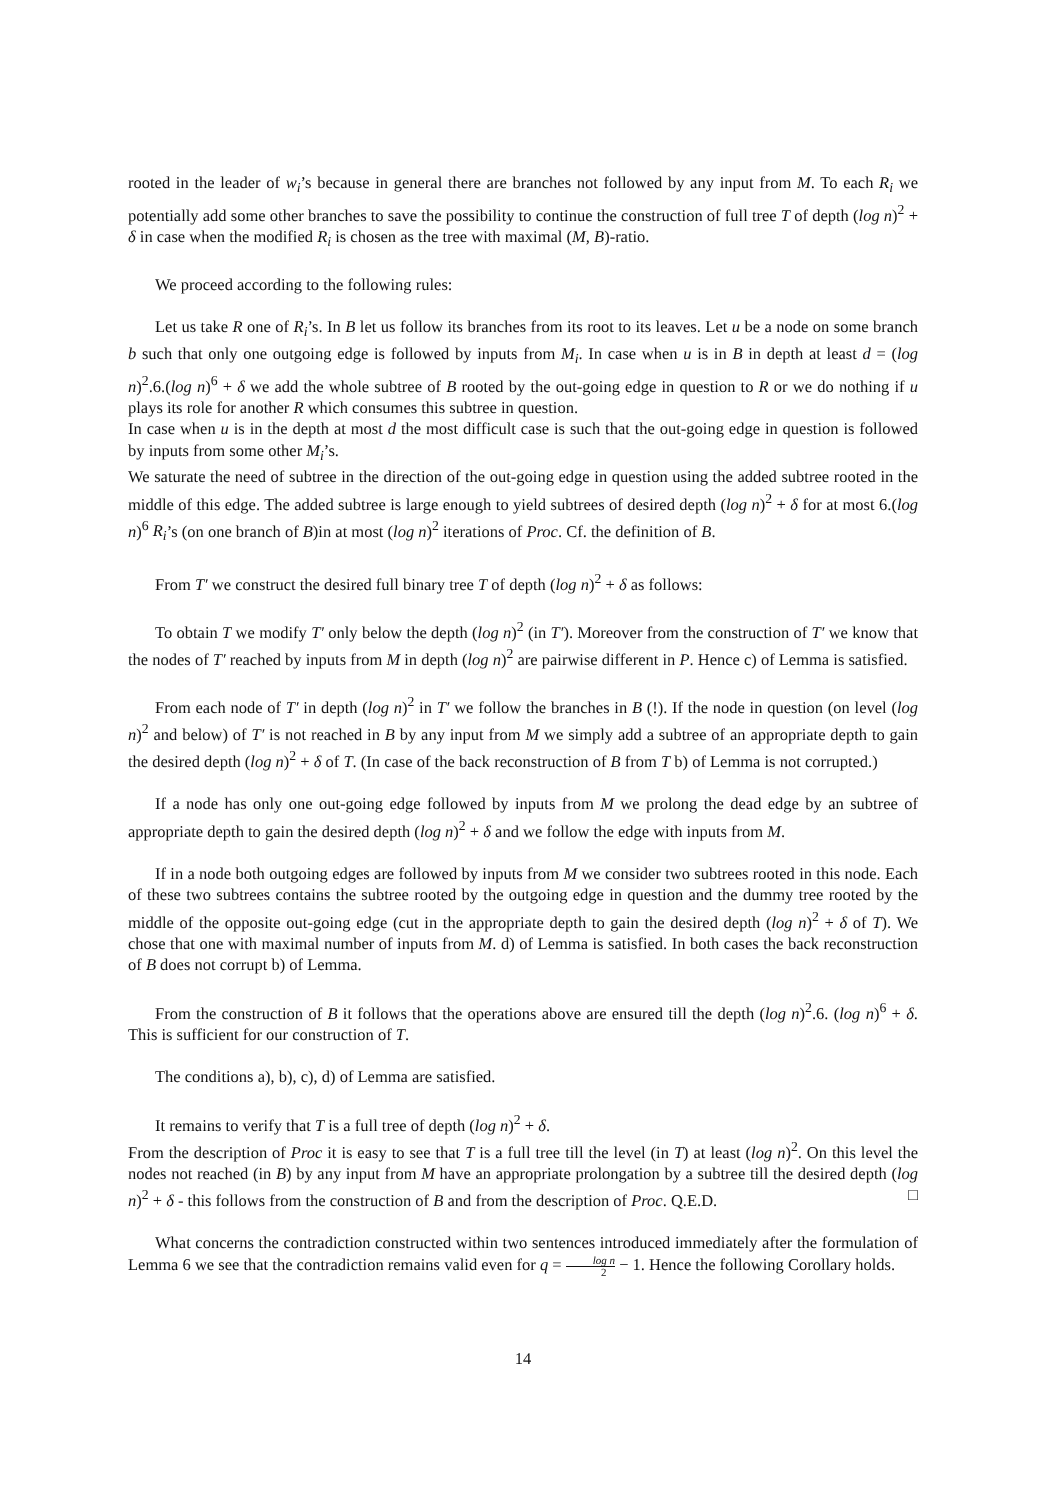rooted in the leader of w<sub>i</sub>’s because in general there are branches not followed by any input from M. To each R<sub>i</sub> we potentially add some other branches to save the possibility to continue the construction of full tree T of depth (log n)<sup>2</sup> + δ in case when the modified R<sub>i</sub> is chosen as the tree with maximal (M, B)-ratio.
We proceed according to the following rules:
Let us take R one of R<sub>i</sub>’s. In B let us follow its branches from its root to its leaves. Let u be a node on some branch b such that only one outgoing edge is followed by inputs from M<sub>i</sub>. In case when u is in B in depth at least d = (log n)<sup>2</sup>.6.(log n)<sup>6</sup> + δ we add the whole subtree of B rooted by the out-going edge in question to R or we do nothing if u plays its role for another R which consumes this subtree in question.
In case when u is in the depth at most d the most difficult case is such that the out-going edge in question is followed by inputs from some other M<sub>i</sub>’s.
We saturate the need of subtree in the direction of the out-going edge in question using the added subtree rooted in the middle of this edge. The added subtree is large enough to yield subtrees of desired depth (log n)<sup>2</sup> + δ for at most 6.(log n)<sup>6</sup> R<sub>i</sub>’s (on one branch of B)in at most (log n)<sup>2</sup> iterations of Proc. Cf. the definition of B.
From T′ we construct the desired full binary tree T of depth (log n)<sup>2</sup> + δ as follows:
To obtain T we modify T′ only below the depth (log n)<sup>2</sup> (in T′). Moreover from the construction of T′ we know that the nodes of T′ reached by inputs from M in depth (log n)<sup>2</sup> are pairwise different in P. Hence c) of Lemma is satisfied.
From each node of T′ in depth (log n)<sup>2</sup> in T′ we follow the branches in B (!). If the node in question (on level (log n)<sup>2</sup> and below) of T′ is not reached in B by any input from M we simply add a subtree of an appropriate depth to gain the desired depth (log n)<sup>2</sup> + δ of T. (In case of the back reconstruction of B from T b) of Lemma is not corrupted.)
If a node has only one out-going edge followed by inputs from M we prolong the dead edge by an subtree of appropriate depth to gain the desired depth (log n)<sup>2</sup> + δ and we follow the edge with inputs from M.
If in a node both outgoing edges are followed by inputs from M we consider two subtrees rooted in this node. Each of these two subtrees contains the subtree rooted by the outgoing edge in question and the dummy tree rooted by the middle of the opposite out-going edge (cut in the appropriate depth to gain the desired depth (log n)<sup>2</sup> + δ of T). We chose that one with maximal number of inputs from M. d) of Lemma is satisfied. In both cases the back reconstruction of B does not corrupt b) of Lemma.
From the construction of B it follows that the operations above are ensured till the depth (log n)<sup>2</sup>.6. (log n)<sup>6</sup> + δ. This is sufficient for our construction of T.
The conditions a), b), c), d) of Lemma are satisfied.
It remains to verify that T is a full tree of depth (log n)<sup>2</sup> + δ.
From the description of Proc it is easy to see that T is a full tree till the level (in T) at least (log n)<sup>2</sup>. On this level the nodes not reached (in B) by any input from M have an appropriate prolongation by a subtree till the desired depth (log n)<sup>2</sup> + δ - this follows from the construction of B and from the description of Proc. Q.E.D. □
What concerns the contradiction constructed within two sentences introduced immediately after the formulation of Lemma 6 we see that the contradiction remains valid even for q = log n 2 − 1. Hence the following Corollary holds.
14